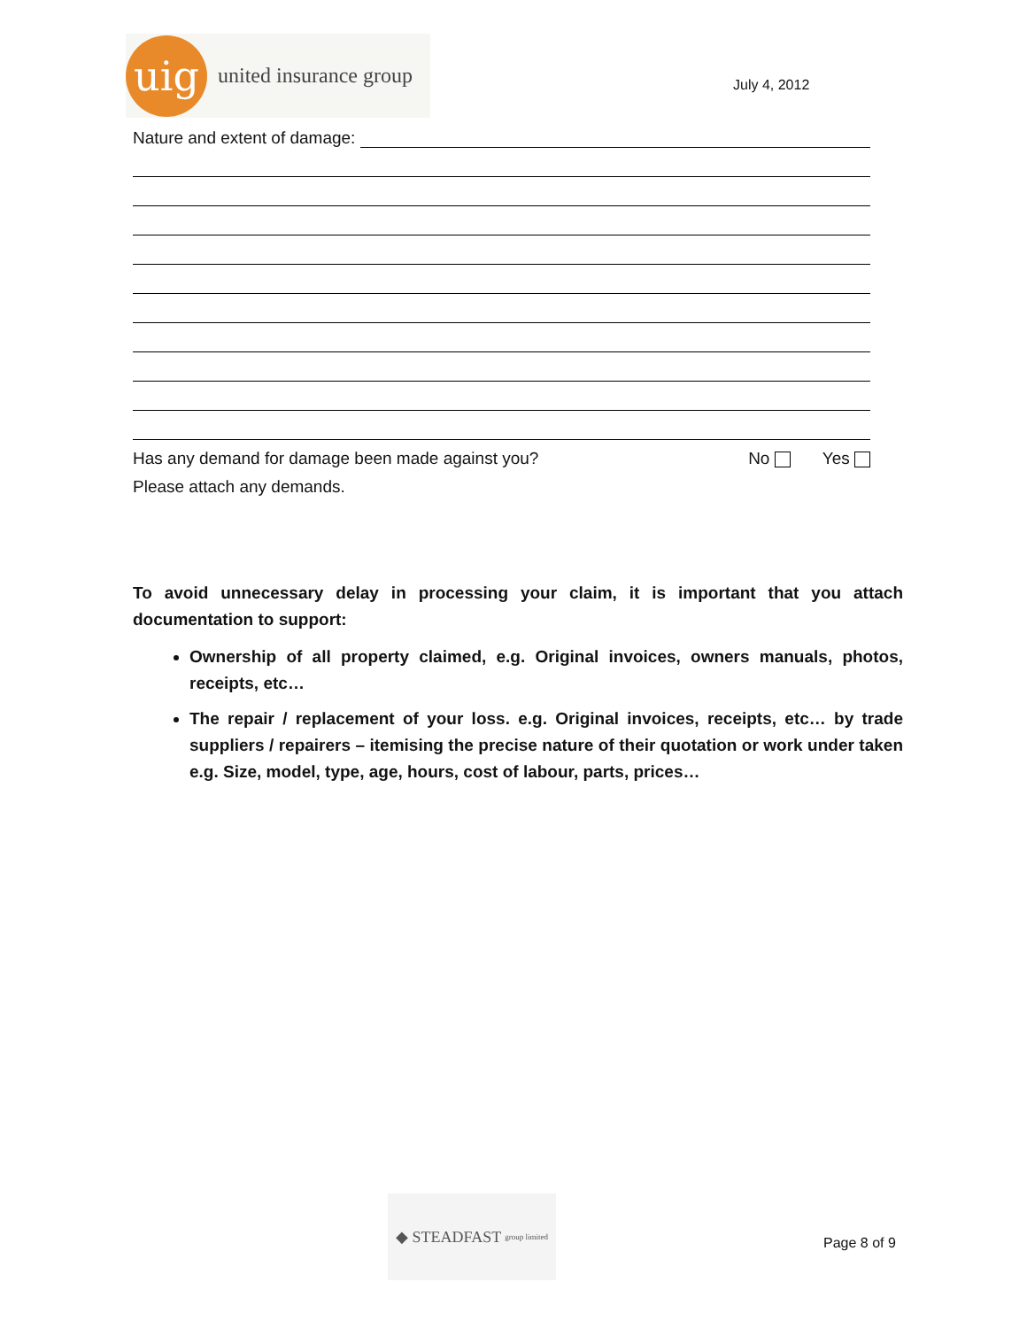uig
united insurance group
July 4, 2012
Nature and extent of damage:
Has any demand for damage been made against you? No Yes
Please attach any demands.
To avoid unnecessary delay in processing your claim, it is important that you attach documentation to support:
Ownership of all property claimed, e.g. Original invoices, owners manuals, photos, receipts, etc…
The repair / replacement of your loss. e.g. Original invoices, receipts, etc… by trade suppliers / repairers – itemising the precise nature of their quotation or work under taken e.g. Size, model, type, age, hours, cost of labour, parts, prices…
◆ STEADFAST group limited
Page 8 of 9